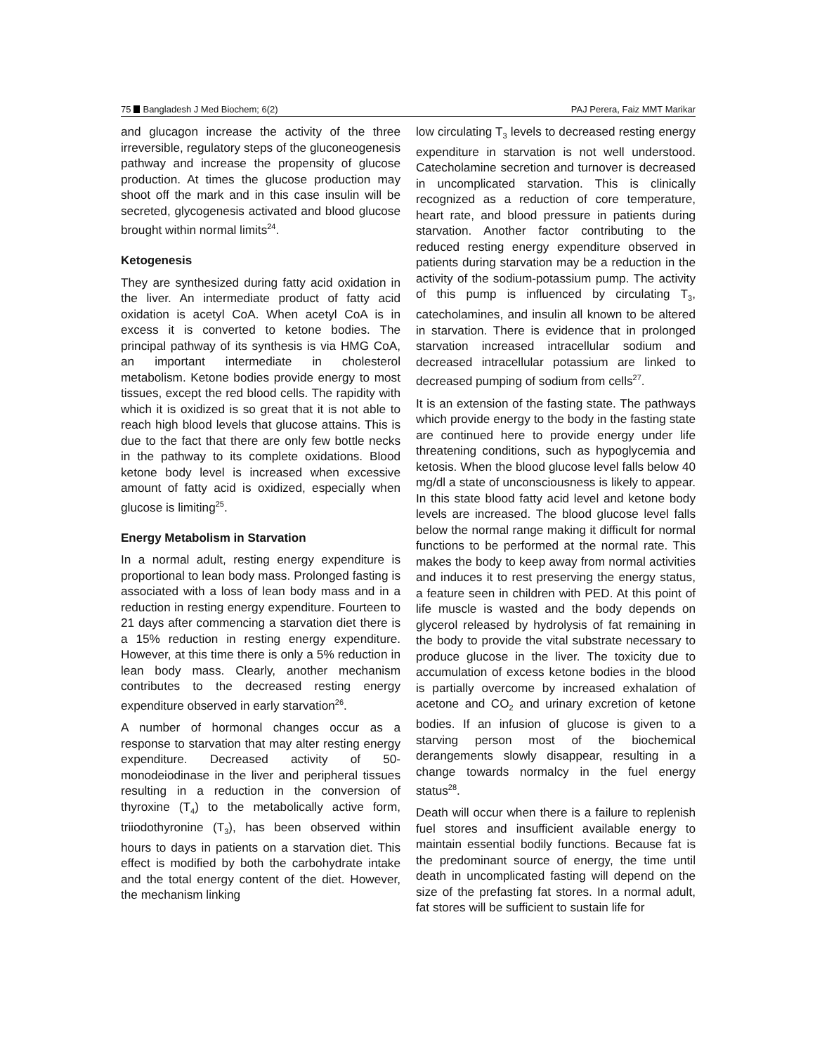75 Bangladesh J Med Biochem; 6(2) PAJ Perera, Faiz MMT Marikar
and glucagon increase the activity of the three irreversible, regulatory steps of the gluconeogenesis pathway and increase the propensity of glucose production. At times the glucose production may shoot off the mark and in this case insulin will be secreted, glycogenesis activated and blood glucose brought within normal limits<sup>24</sup>.
Ketogenesis
They are synthesized during fatty acid oxidation in the liver. An intermediate product of fatty acid oxidation is acetyl CoA. When acetyl CoA is in excess it is converted to ketone bodies. The principal pathway of its synthesis is via HMG CoA, an important intermediate in cholesterol metabolism. Ketone bodies provide energy to most tissues, except the red blood cells. The rapidity with which it is oxidized is so great that it is not able to reach high blood levels that glucose attains. This is due to the fact that there are only few bottle necks in the pathway to its complete oxidations. Blood ketone body level is increased when excessive amount of fatty acid is oxidized, especially when glucose is limiting<sup>25</sup>.
Energy Metabolism in Starvation
In a normal adult, resting energy expenditure is proportional to lean body mass. Prolonged fasting is associated with a loss of lean body mass and in a reduction in resting energy expenditure. Fourteen to 21 days after commencing a starvation diet there is a 15% reduction in resting energy expenditure. However, at this time there is only a 5% reduction in lean body mass. Clearly, another mechanism contributes to the decreased resting energy expenditure observed in early starvation<sup>26</sup>.
A number of hormonal changes occur as a response to starvation that may alter resting energy expenditure. Decreased activity of 50-monodeiodinase in the liver and peripheral tissues resulting in a reduction in the conversion of thyroxine (T<sub>4</sub>) to the metabolically active form, triiodothyronine (T<sub>3</sub>), has been observed within hours to days in patients on a starvation diet. This effect is modified by both the carbohydrate intake and the total energy content of the diet. However, the mechanism linking
low circulating T<sub>3</sub> levels to decreased resting energy expenditure in starvation is not well understood. Catecholamine secretion and turnover is decreased in uncomplicated starvation. This is clinically recognized as a reduction of core temperature, heart rate, and blood pressure in patients during starvation. Another factor contributing to the reduced resting energy expenditure observed in patients during starvation may be a reduction in the activity of the sodium-potassium pump. The activity of this pump is influenced by circulating T<sub>3</sub>, catecholamines, and insulin all known to be altered in starvation. There is evidence that in prolonged starvation increased intracellular sodium and decreased intracellular potassium are linked to decreased pumping of sodium from cells<sup>27</sup>.
It is an extension of the fasting state. The pathways which provide energy to the body in the fasting state are continued here to provide energy under life threatening conditions, such as hypoglycemia and ketosis. When the blood glucose level falls below 40 mg/dl a state of unconsciousness is likely to appear. In this state blood fatty acid level and ketone body levels are increased. The blood glucose level falls below the normal range making it difficult for normal functions to be performed at the normal rate. This makes the body to keep away from normal activities and induces it to rest preserving the energy status, a feature seen in children with PED. At this point of life muscle is wasted and the body depends on glycerol released by hydrolysis of fat remaining in the body to provide the vital substrate necessary to produce glucose in the liver. The toxicity due to accumulation of excess ketone bodies in the blood is partially overcome by increased exhalation of acetone and CO<sub>2</sub> and urinary excretion of ketone bodies. If an infusion of glucose is given to a starving person most of the biochemical derangements slowly disappear, resulting in a change towards normalcy in the fuel energy status<sup>28</sup>.
Death will occur when there is a failure to replenish fuel stores and insufficient available energy to maintain essential bodily functions. Because fat is the predominant source of energy, the time until death in uncomplicated fasting will depend on the size of the prefasting fat stores. In a normal adult, fat stores will be sufficient to sustain life for